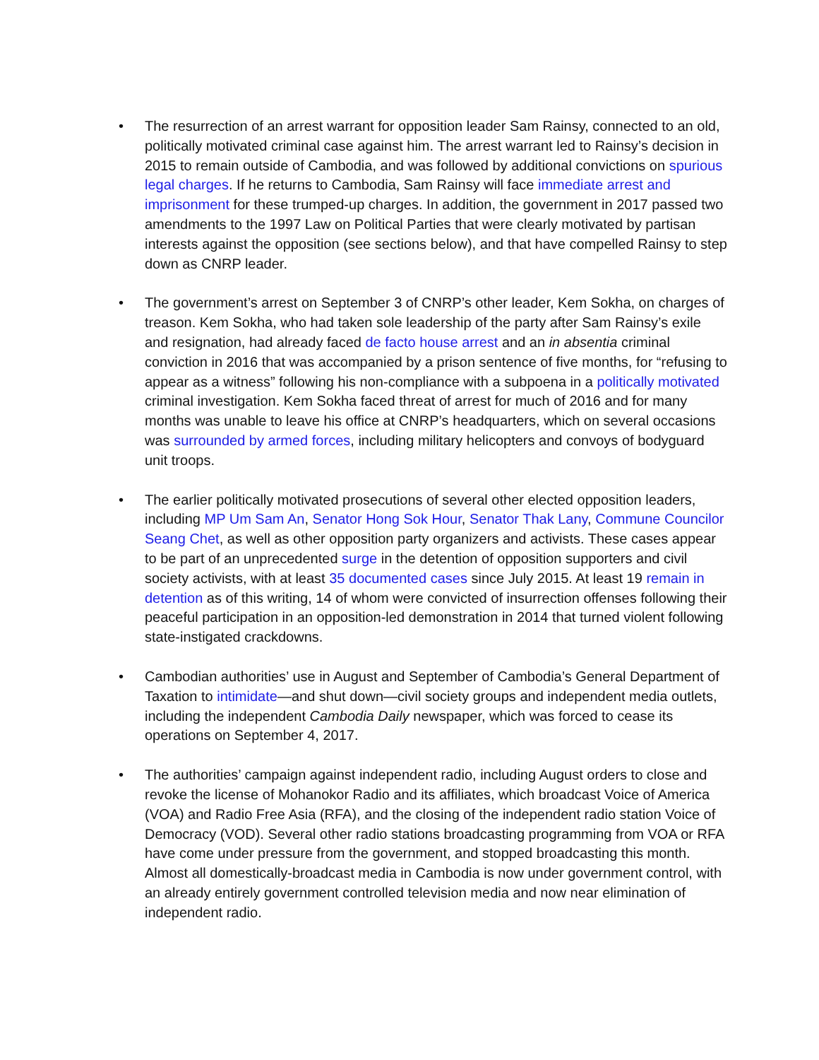• The resurrection of an arrest warrant for opposition leader Sam Rainsy, connected to an old, politically motivated criminal case against him. The arrest warrant led to Rainsy’s decision in 2015 to remain outside of Cambodia, and was followed by additional convictions on spurious legal charges. If he returns to Cambodia, Sam Rainsy will face immediate arrest and imprisonment for these trumped-up charges. In addition, the government in 2017 passed two amendments to the 1997 Law on Political Parties that were clearly motivated by partisan interests against the opposition (see sections below), and that have compelled Rainsy to step down as CNRP leader.
• The government’s arrest on September 3 of CNRP’s other leader, Kem Sokha, on charges of treason. Kem Sokha, who had taken sole leadership of the party after Sam Rainsy’s exile and resignation, had already faced de facto house arrest and an in absentia criminal conviction in 2016 that was accompanied by a prison sentence of five months, for “refusing to appear as a witness” following his non-compliance with a subpoena in a politically motivated criminal investigation. Kem Sokha faced threat of arrest for much of 2016 and for many months was unable to leave his office at CNRP’s headquarters, which on several occasions was surrounded by armed forces, including military helicopters and convoys of bodyguard unit troops.
• The earlier politically motivated prosecutions of several other elected opposition leaders, including MP Um Sam An, Senator Hong Sok Hour, Senator Thak Lany, Commune Councilor Seang Chet, as well as other opposition party organizers and activists. These cases appear to be part of an unprecedented surge in the detention of opposition supporters and civil society activists, with at least 35 documented cases since July 2015. At least 19 remain in detention as of this writing, 14 of whom were convicted of insurrection offenses following their peaceful participation in an opposition-led demonstration in 2014 that turned violent following state-instigated crackdowns.
• Cambodian authorities’ use in August and September of Cambodia’s General Department of Taxation to intimidate—and shut down—civil society groups and independent media outlets, including the independent Cambodia Daily newspaper, which was forced to cease its operations on September 4, 2017.
• The authorities’ campaign against independent radio, including August orders to close and revoke the license of Mohanokor Radio and its affiliates, which broadcast Voice of America (VOA) and Radio Free Asia (RFA), and the closing of the independent radio station Voice of Democracy (VOD). Several other radio stations broadcasting programming from VOA or RFA have come under pressure from the government, and stopped broadcasting this month. Almost all domestically-broadcast media in Cambodia is now under government control, with an already entirely government controlled television media and now near elimination of independent radio.